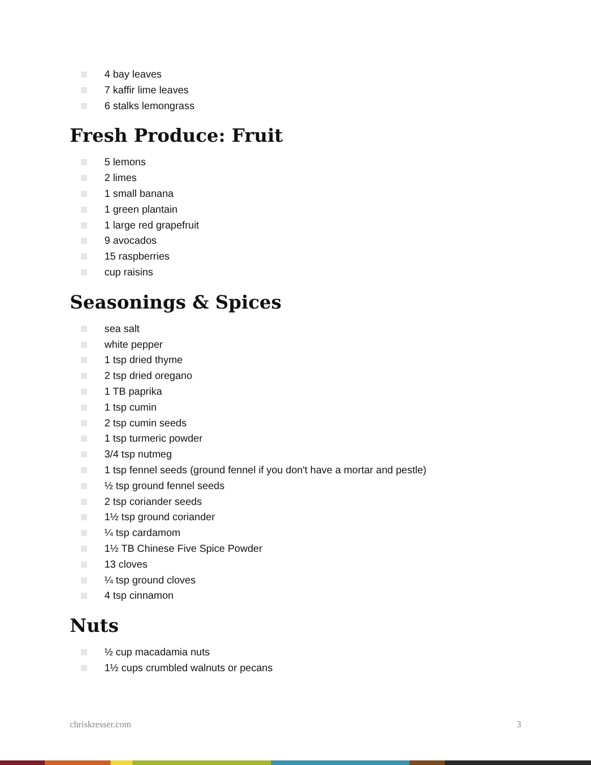4 bay leaves
7 kaffir lime leaves
6 stalks lemongrass
Fresh Produce: Fruit
5 lemons
2 limes
1 small banana
1 green plantain
1 large red grapefruit
9 avocados
15 raspberries
cup raisins
Seasonings & Spices
sea salt
white pepper
1 tsp dried thyme
2 tsp dried oregano
1 TB paprika
1 tsp cumin
2 tsp cumin seeds
1 tsp turmeric powder
3/4 tsp nutmeg
1 tsp fennel seeds (ground fennel if you don't have a mortar and pestle)
½ tsp ground fennel seeds
2 tsp coriander seeds
1½ tsp ground coriander
¼ tsp cardamom
1½ TB Chinese Five Spice Powder
13 cloves
¼ tsp ground cloves
4 tsp cinnamon
Nuts
½ cup macadamia nuts
1½ cups crumbled walnuts or pecans
chriskresser.com 3